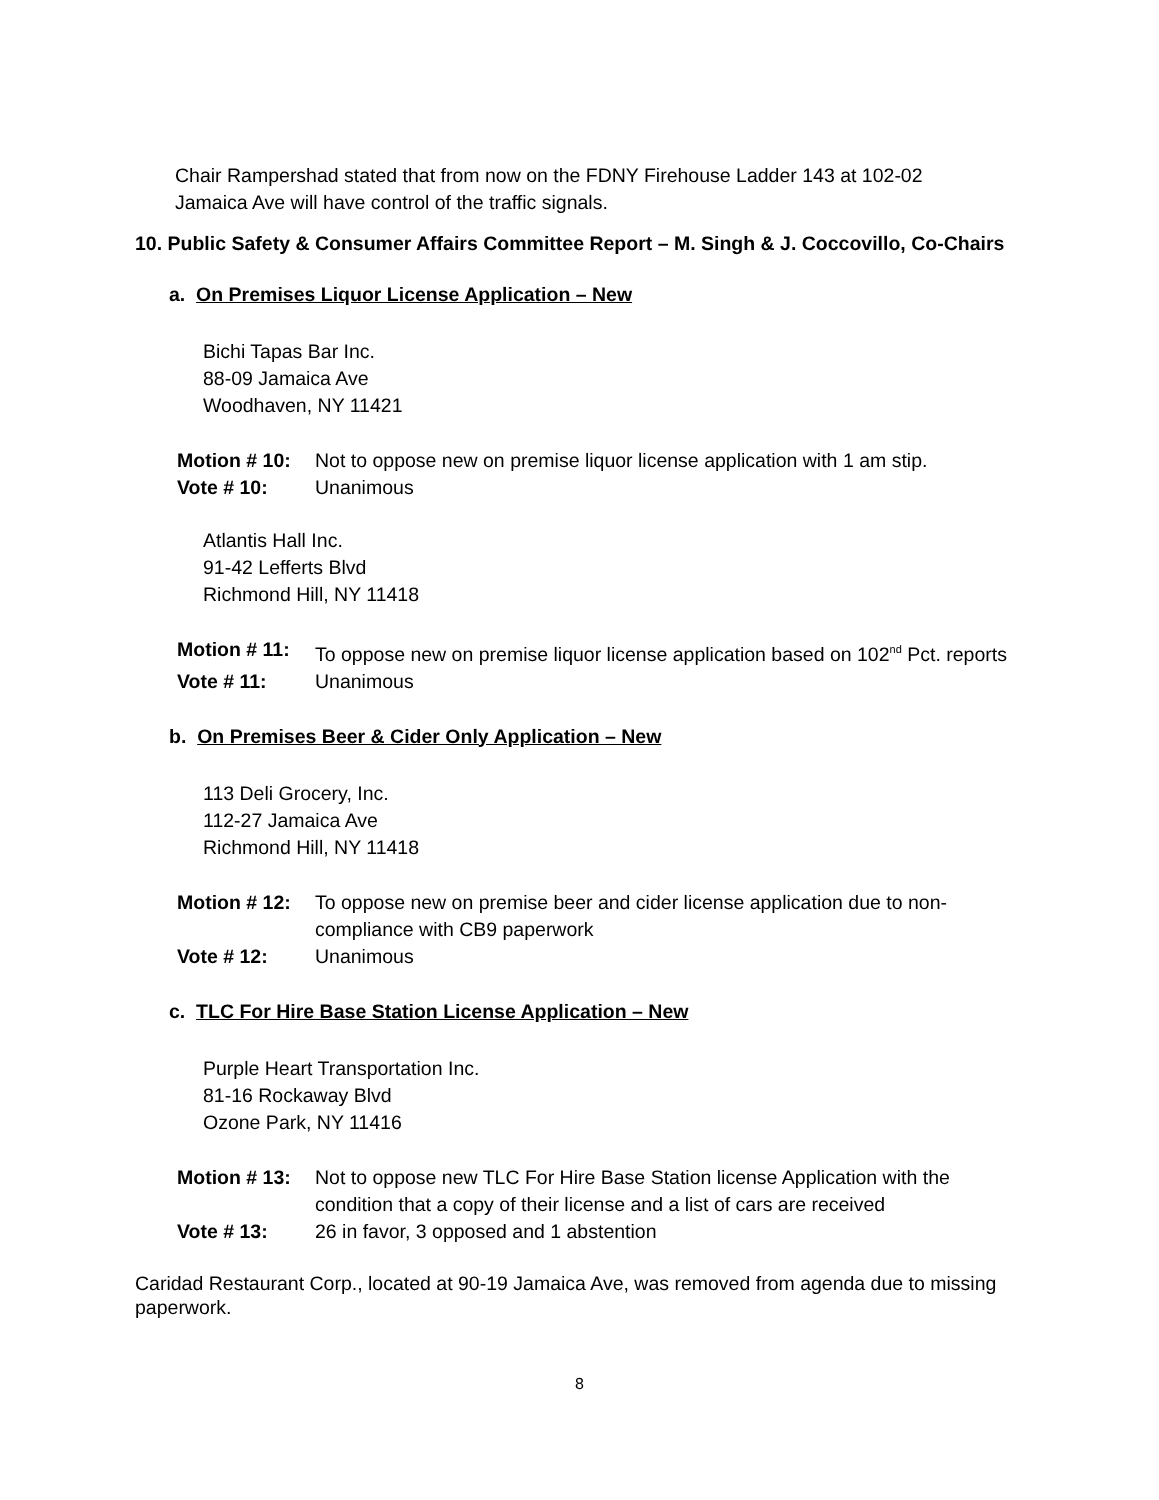Chair Rampershad stated that from now on the FDNY Firehouse Ladder 143 at 102-02 Jamaica Ave will have control of the traffic signals.
10. Public Safety & Consumer Affairs Committee Report – M. Singh & J. Coccovillo, Co-Chairs
a. On Premises Liquor License Application – New
Bichi Tapas Bar Inc.
88-09 Jamaica Ave
Woodhaven, NY 11421
Motion # 10: Not to oppose new on premise liquor license application with 1 am stip.
Vote # 10: Unanimous
Atlantis Hall Inc.
91-42 Lefferts Blvd
Richmond Hill, NY 11418
Motion # 11: To oppose new on premise liquor license application based on 102<sup>nd</sup> Pct. reports
Vote # 11: Unanimous
b. On Premises Beer & Cider Only Application – New
113 Deli Grocery, Inc.
112-27 Jamaica Ave
Richmond Hill, NY 11418
Motion # 12: To oppose new on premise beer and cider license application due to non-compliance with CB9 paperwork
Vote # 12: Unanimous
c. TLC For Hire Base Station License Application – New
Purple Heart Transportation Inc.
81-16 Rockaway Blvd
Ozone Park, NY 11416
Motion # 13: Not to oppose new TLC For Hire Base Station license Application with the condition that a copy of their license and a list of cars are received
Vote # 13: 26 in favor, 3 opposed and 1 abstention
Caridad Restaurant Corp., located at 90-19 Jamaica Ave, was removed from agenda due to missing paperwork.
8